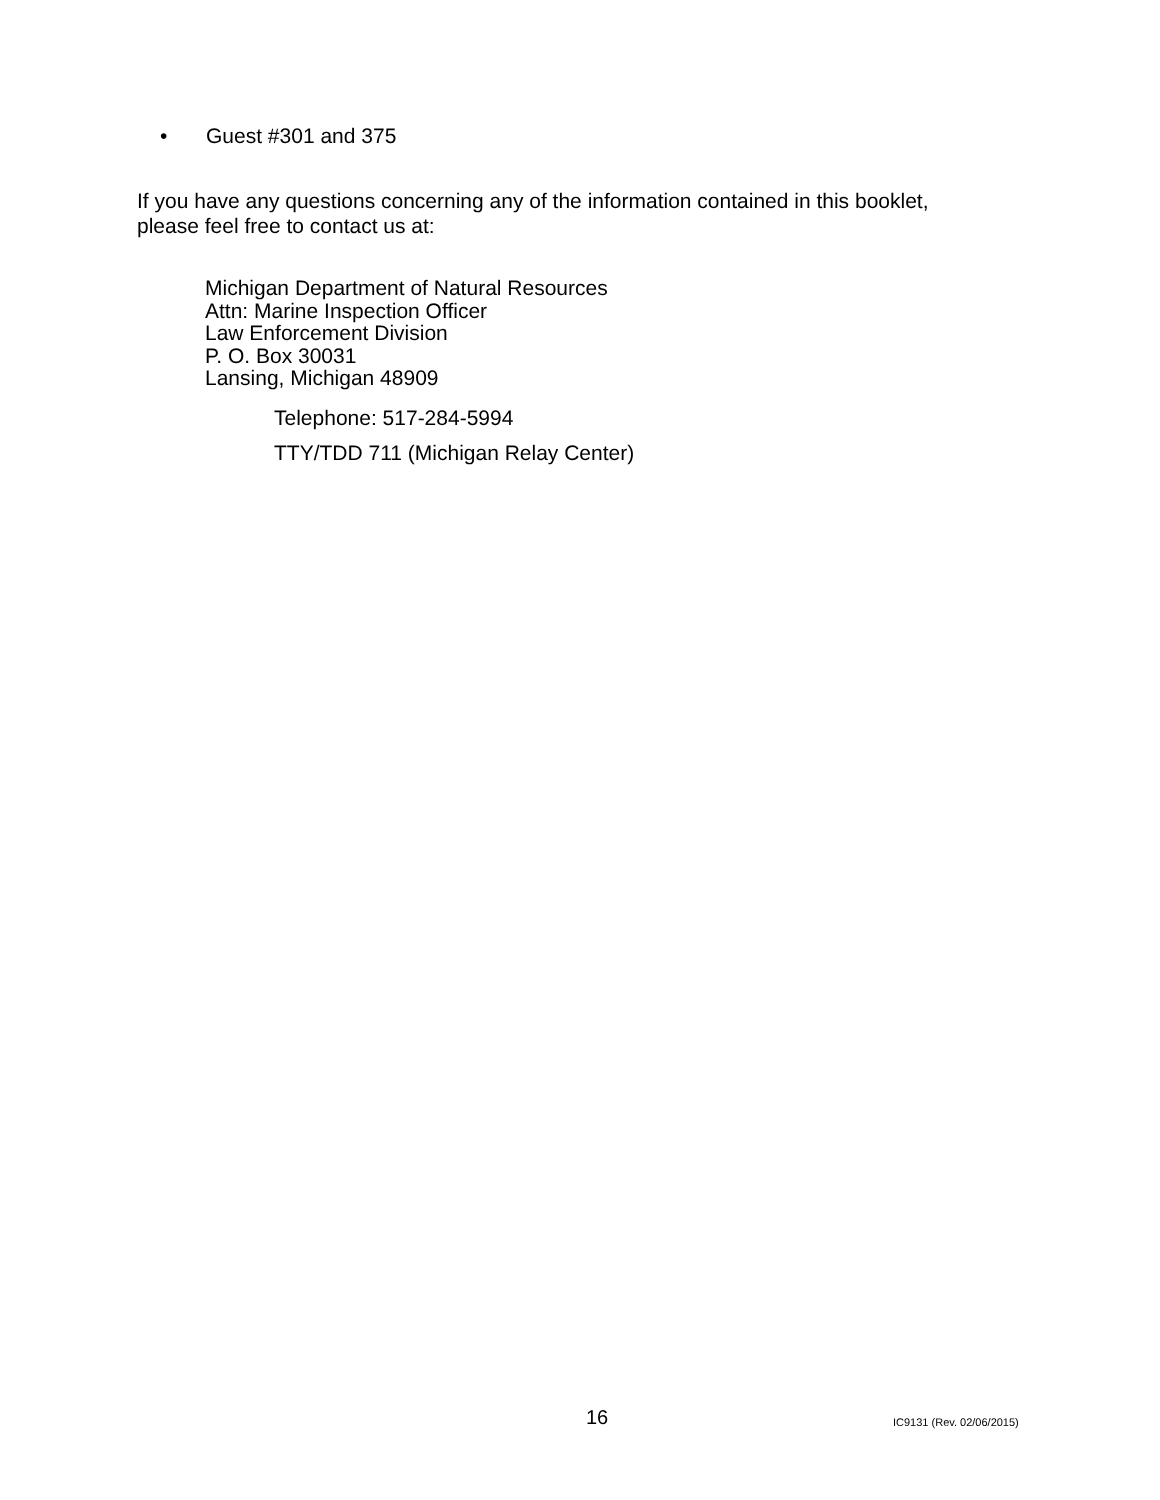• Guest #301 and 375
If you have any questions concerning any of the information contained in this booklet,
please feel free to contact us at:
Michigan Department of Natural Resources
Attn: Marine Inspection Officer
Law Enforcement Division
P. O. Box 30031
Lansing, Michigan 48909
Telephone: 517-284-5994
TTY/TDD 711 (Michigan Relay Center)
16 IC9131 (Rev. 02/06/2015)